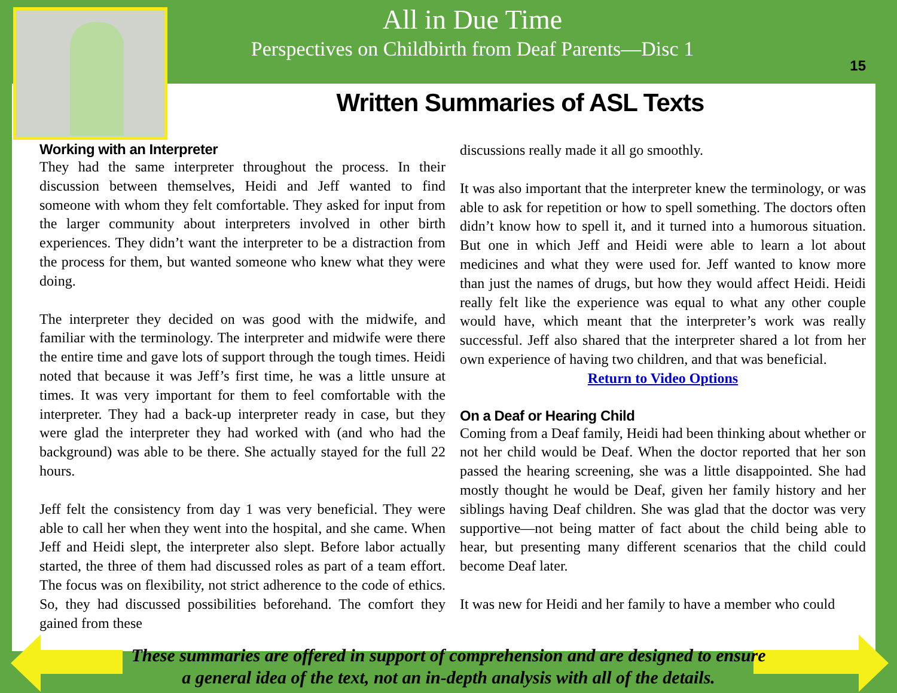All in Due Time
Perspectives on Childbirth from Deaf Parents—Disc 1
15
Written Summaries of ASL Texts
Working with an Interpreter
They had the same interpreter throughout the process. In their discussion between themselves, Heidi and Jeff wanted to find someone with whom they felt comfortable. They asked for input from the larger community about interpreters involved in other birth experiences. They didn’t want the interpreter to be a distraction from the process for them, but wanted someone who knew what they were doing.
The interpreter they decided on was good with the midwife, and familiar with the terminology. The interpreter and midwife were there the entire time and gave lots of support through the tough times. Heidi noted that because it was Jeff’s first time, he was a little unsure at times. It was very important for them to feel comfortable with the interpreter. They had a back-up interpreter ready in case, but they were glad the interpreter they had worked with (and who had the background) was able to be there. She actually stayed for the full 22 hours.
Jeff felt the consistency from day 1 was very beneficial. They were able to call her when they went into the hospital, and she came. When Jeff and Heidi slept, the interpreter also slept. Before labor actually started, the three of them had discussed roles as part of a team effort. The focus was on flexibility, not strict adherence to the code of ethics. So, they had discussed possibilities beforehand. The comfort they gained from these
discussions really made it all go smoothly.
It was also important that the interpreter knew the terminology, or was able to ask for repetition or how to spell something. The doctors often didn’t know how to spell it, and it turned into a humorous situation. But one in which Jeff and Heidi were able to learn a lot about medicines and what they were used for. Jeff wanted to know more than just the names of drugs, but how they would affect Heidi. Heidi really felt like the experience was equal to what any other couple would have, which meant that the interpreter’s work was really successful. Jeff also shared that the interpreter shared a lot from her own experience of having two children, and that was beneficial.
Return to Video Options
On a Deaf or Hearing Child
Coming from a Deaf family, Heidi had been thinking about whether or not her child would be Deaf. When the doctor reported that her son passed the hearing screening, she was a little disappointed. She had mostly thought he would be Deaf, given her family history and her siblings having Deaf children. She was glad that the doctor was very supportive—not being matter of fact about the child being able to hear, but presenting many different scenarios that the child could become Deaf later.
It was new for Heidi and her family to have a member who could
These summaries are offered in support of comprehension and are designed to ensure
a general idea of the text, not an in-depth analysis with all of the details.